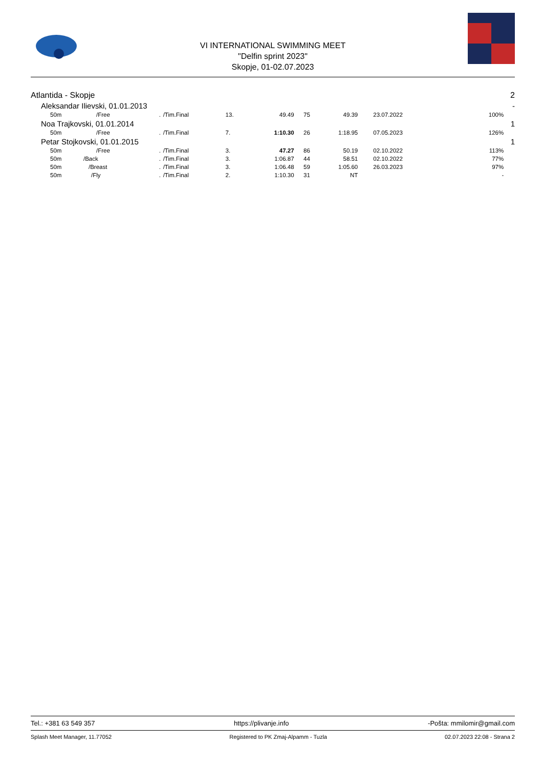VI INTERNATIONAL SWIMMING MEET
"Delfin sprint 2023"
Skopje, 01-02.07.2023
| Atlantida - Skopje | | | | | | | | | | | 2 |
| Aleksandar Ilievski, 01.01.2013 | | | | | | | | | | | - |
| 50m | /Free | . | /Tim.Final | 13. | 49.49 | 75 | 49.39 | 23.07.2022 | 100% | | |
| Noa Trajkovski, 01.01.2014 | | | | | | | | | | | 1 |
| 50m | /Free | . | /Tim.Final | 7. | 1:10.30 | 26 | 1:18.95 | 07.05.2023 | 126% | | |
| Petar Stojkovski, 01.01.2015 | | | | | | | | | | | 1 |
| 50m | /Free | . | /Tim.Final | 3. | 47.27 | 86 | 50.19 | 02.10.2022 | 113% | | |
| 50m | /Back | . | /Tim.Final | 3. | 1:06.87 | 44 | 58.51 | 02.10.2022 | 77% | | |
| 50m | /Breast | . | /Tim.Final | 3. | 1:06.48 | 59 | 1:05.60 | 26.03.2023 | 97% | | |
| 50m | /Fly | . | /Tim.Final | 2. | 1:10.30 | 31 | NT | | - | | |
Tel.: +381 63 549 357 https://plivanje.info -Pošta: mmilomir@gmail.com
Splash Meet Manager, 11.77052 Registered to PK Zmaj-Alpamm - Tuzla 02.07.2023 22:08 - Strana 2